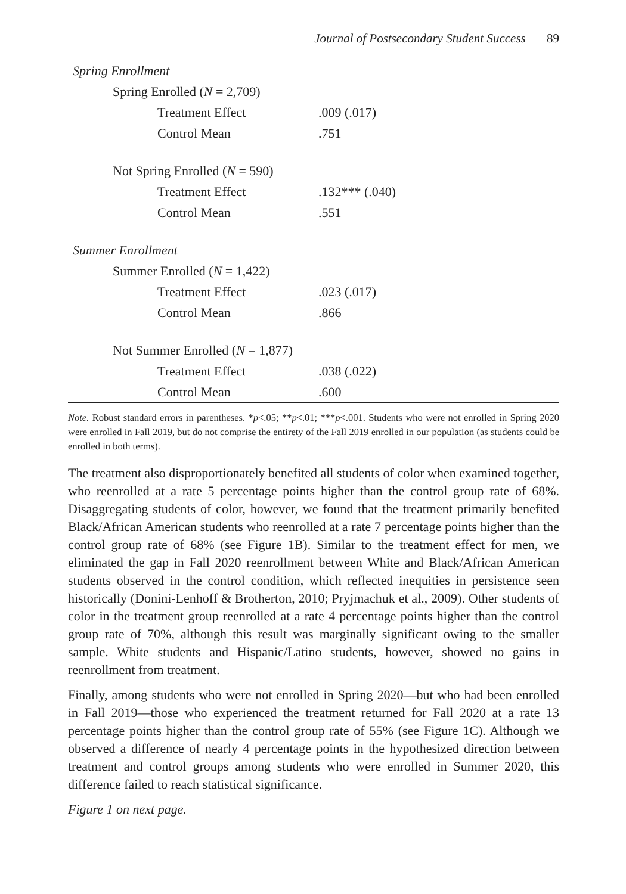Journal of Postsecondary Student Success 89
| Spring Enrollment | |
| Spring Enrolled ( N = 2,709) | |
| Treatment Effect | .009 (.017) |
| Control Mean | .751 |
| Not Spring Enrolled ( N = 590) | |
| Treatment Effect | .132*** (.040) |
| Control Mean | .551 |
| Summer Enrollment | |
| Summer Enrolled ( N = 1,422) | |
| Treatment Effect | .023 (.017) |
| Control Mean | .866 |
| Not Summer Enrolled ( N = 1,877) | |
| Treatment Effect | .038 (.022) |
| Control Mean | .600 |
Note. Robust standard errors in parentheses. *p<.05; **p<.01; ***p<.001. Students who were not enrolled in Spring 2020 were enrolled in Fall 2019, but do not comprise the entirety of the Fall 2019 enrolled in our population (as students could be enrolled in both terms).
The treatment also disproportionately benefited all students of color when examined together, who reenrolled at a rate 5 percentage points higher than the control group rate of 68%. Disaggregating students of color, however, we found that the treatment primarily benefited Black/African American students who reenrolled at a rate 7 percentage points higher than the control group rate of 68% (see Figure 1B). Similar to the treatment effect for men, we eliminated the gap in Fall 2020 reenrollment between White and Black/African American students observed in the control condition, which reflected inequities in persistence seen historically (Donini-Lenhoff & Brotherton, 2010; Pryjmachuk et al., 2009). Other students of color in the treatment group reenrolled at a rate 4 percentage points higher than the control group rate of 70%, although this result was marginally significant owing to the smaller sample. White students and Hispanic/Latino students, however, showed no gains in reenrollment from treatment.
Finally, among students who were not enrolled in Spring 2020—but who had been enrolled in Fall 2019—those who experienced the treatment returned for Fall 2020 at a rate 13 percentage points higher than the control group rate of 55% (see Figure 1C). Although we observed a difference of nearly 4 percentage points in the hypothesized direction between treatment and control groups among students who were enrolled in Summer 2020, this difference failed to reach statistical significance.
Figure 1 on next page.